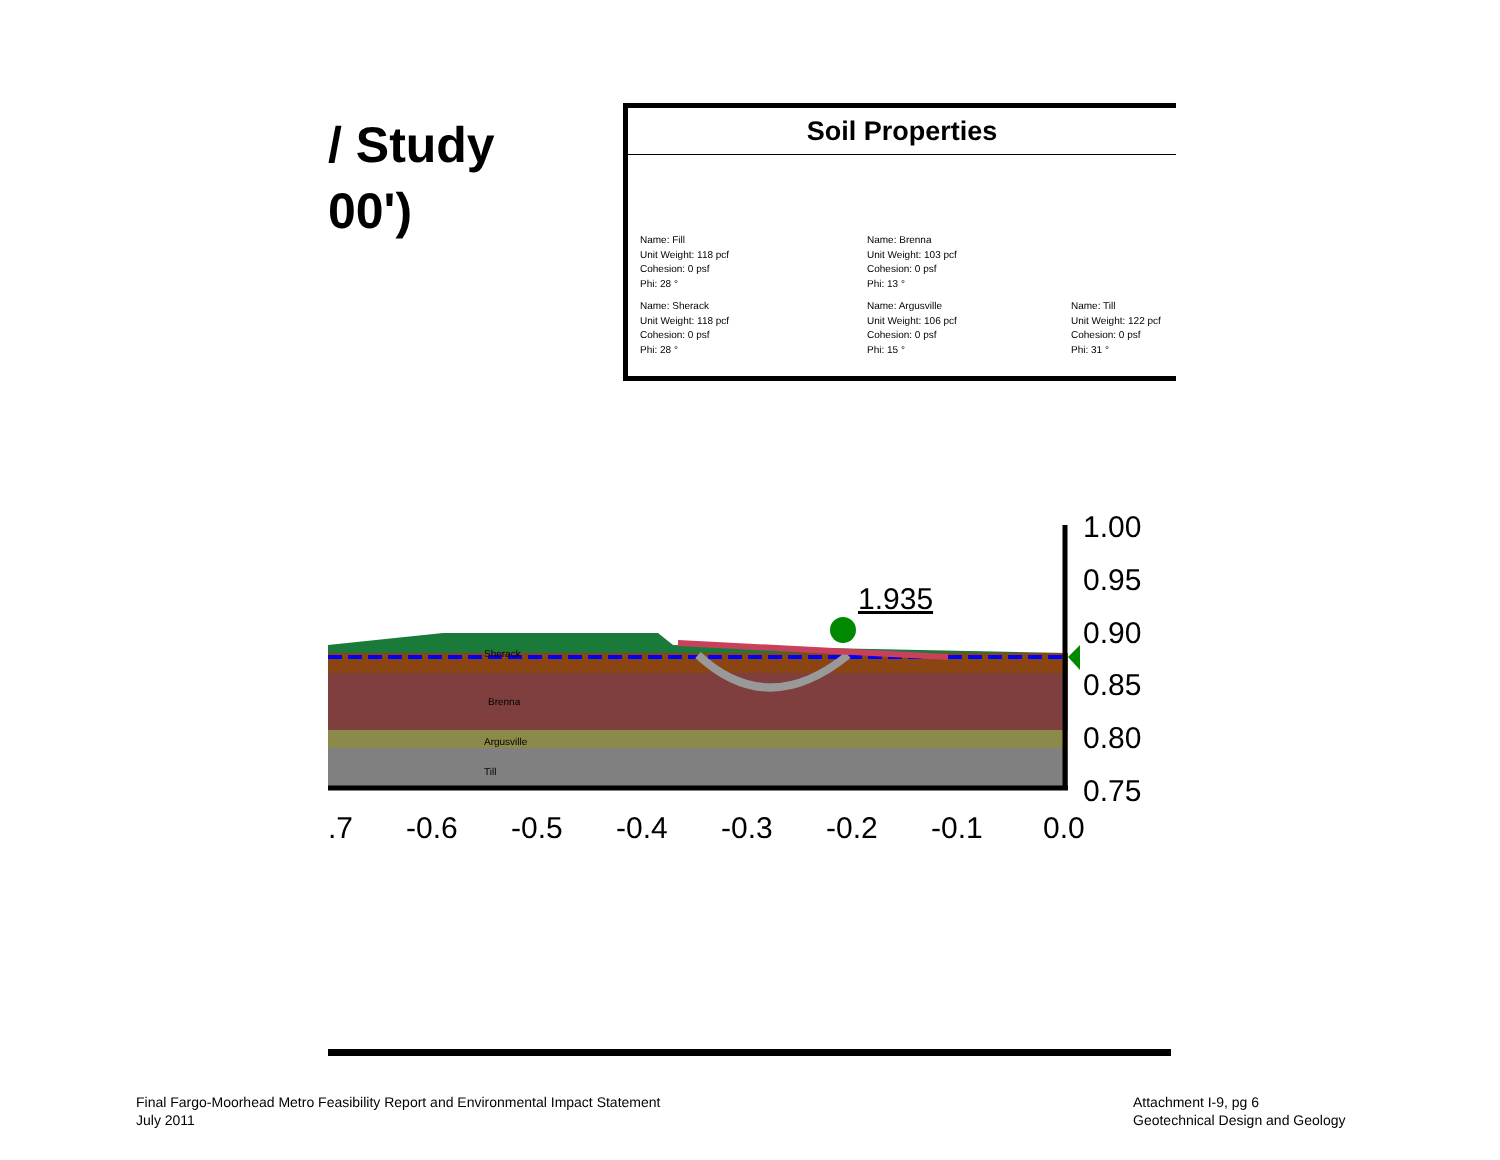/ Study
00')
Soil Properties
Name: Fill
Unit Weight: 118 pcf
Cohesion: 0 psf
Phi: 28 °
Name: Brenna
Unit Weight: 103 pcf
Cohesion: 0 psf
Phi: 13 °
Name: Sherack
Unit Weight: 118 pcf
Cohesion: 0 psf
Phi: 28 °
Name: Argusville
Unit Weight: 106 pcf
Cohesion: 0 psf
Phi: 15 °
Name: Till
Unit Weight: 122 pcf
Cohesion: 0 psf
Phi: 31 °
Brenna
Argusville
Till
Sherack
1.935
1.00
0.95
0.90
0.85
0.80
0.75
.7
-0.6
-0.5
-0.4
-0.3
-0.2
-0.1
0.0
Final Fargo-Moorhead Metro Feasibility Report and Environmental Impact Statement
July 2011
Attachment I-9, pg 6
Geotechnical Design and Geology